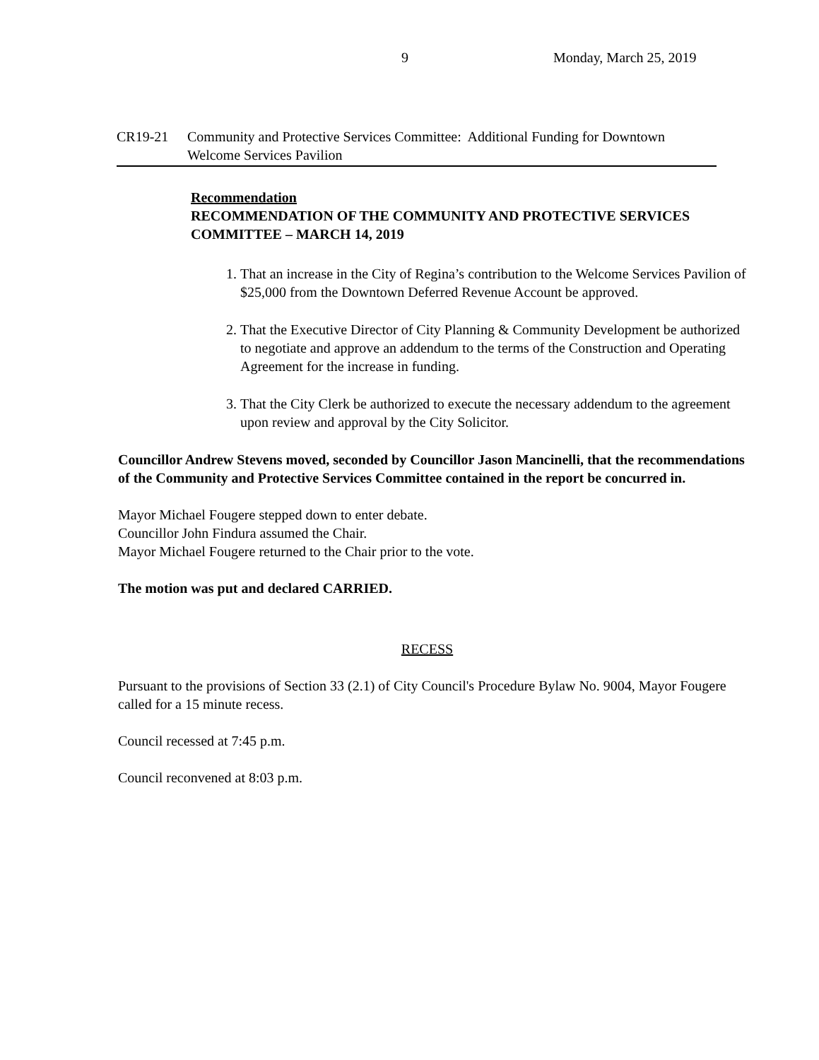9 Monday, March 25, 2019
CR19-21 Community and Protective Services Committee: Additional Funding for Downtown Welcome Services Pavilion
Recommendation
RECOMMENDATION OF THE COMMUNITY AND PROTECTIVE SERVICES COMMITTEE – MARCH 14, 2019
1. That an increase in the City of Regina’s contribution to the Welcome Services Pavilion of $25,000 from the Downtown Deferred Revenue Account be approved.
2. That the Executive Director of City Planning & Community Development be authorized to negotiate and approve an addendum to the terms of the Construction and Operating Agreement for the increase in funding.
3. That the City Clerk be authorized to execute the necessary addendum to the agreement upon review and approval by the City Solicitor.
Councillor Andrew Stevens moved, seconded by Councillor Jason Mancinelli, that the recommendations of the Community and Protective Services Committee contained in the report be concurred in.
Mayor Michael Fougere stepped down to enter debate.
Councillor John Findura assumed the Chair.
Mayor Michael Fougere returned to the Chair prior to the vote.
The motion was put and declared CARRIED.
RECESS
Pursuant to the provisions of Section 33 (2.1) of City Council's Procedure Bylaw No. 9004, Mayor Fougere called for a 15 minute recess.
Council recessed at 7:45 p.m.
Council reconvened at 8:03 p.m.